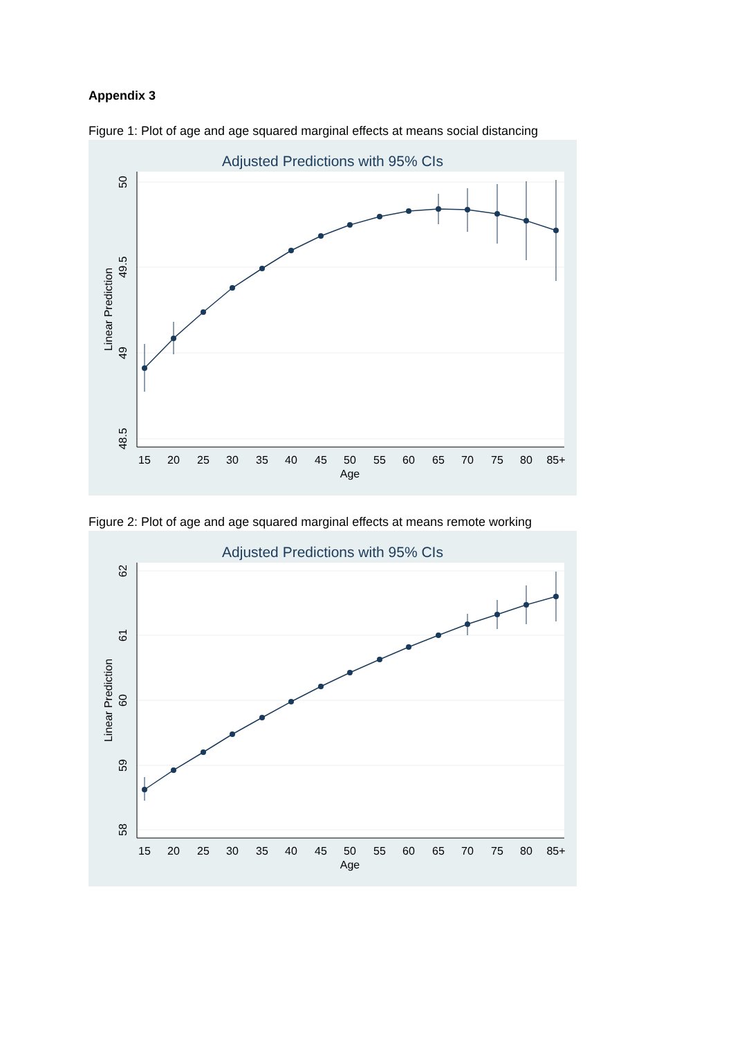Appendix 3
Figure 1: Plot of age and age squared marginal effects at means social distancing
Adjusted Predictions with 95% CIs
50
49.5
49
48.5
Linear Prediction
15
20
25
30
35
40
45
50
55
60
65
70
75
80
85+
Age
Figure 2: Plot of age and age squared marginal effects at means remote working
Adjusted Predictions with 95% CIs
62
61
60
59
58
Linear Prediction
15
20
25
30
35
40
45
50
55
60
65
70
75
80
85+
Age